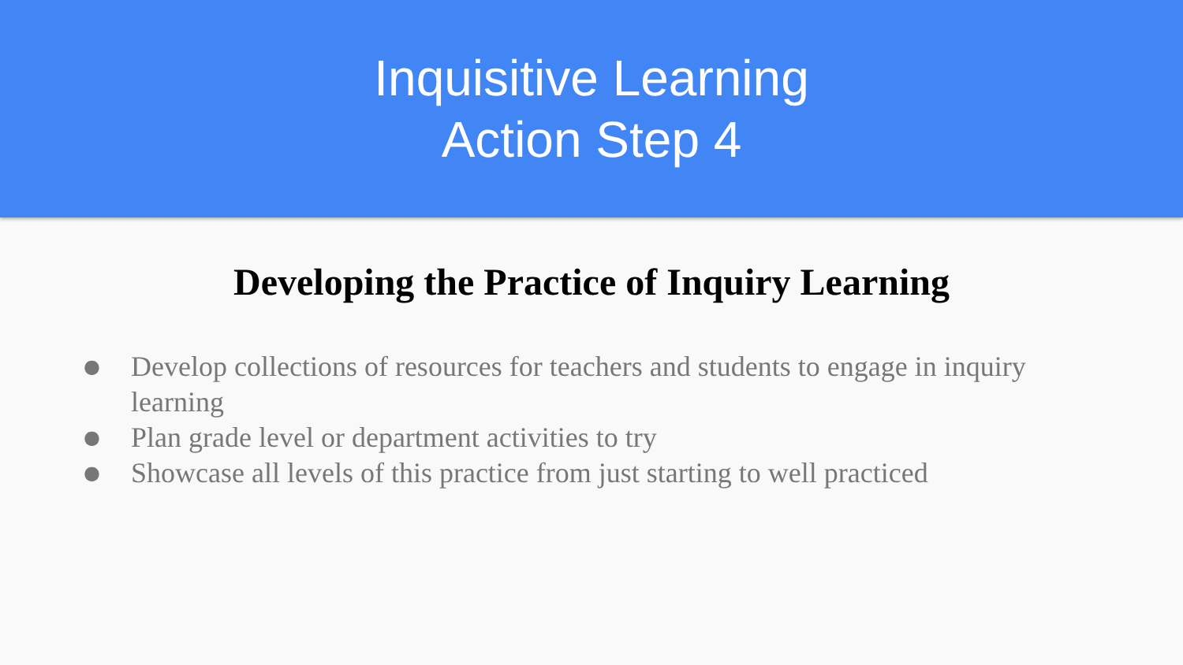Inquisitive Learning
Action Step 4
Developing the Practice of Inquiry Learning
● Develop collections of resources for teachers and students to engage in inquiry learning
● Plan grade level or department activities to try
● Showcase all levels of this practice from just starting to well practiced